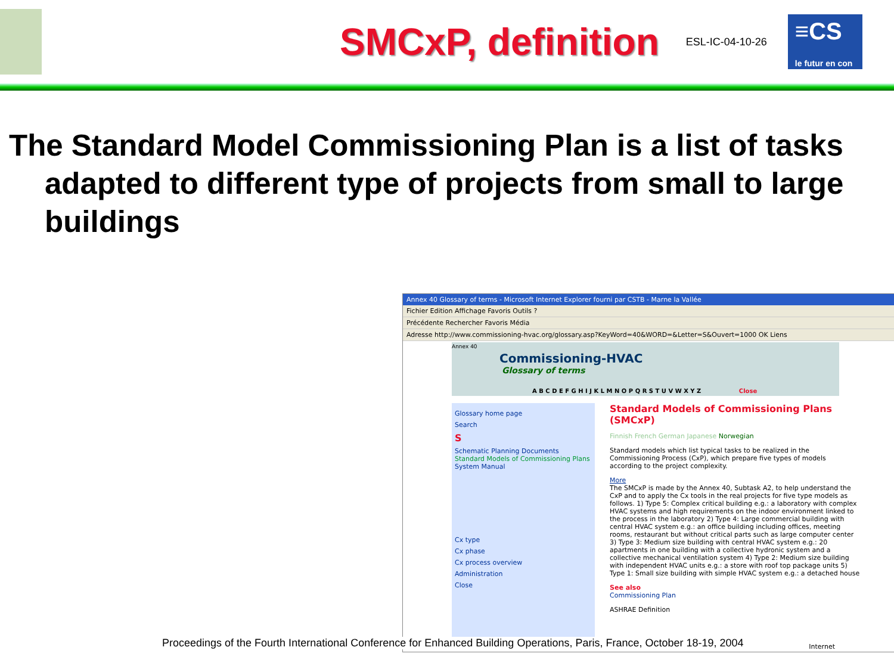SMCxP, definition
ESL-IC-04-10-26
≡CS
le futur en con
The Standard Model Commissioning Plan is a list of tasks adapted to different type of projects from small to large buildings
Annex 40 Glossary of terms - Microsoft Internet Explorer fourni par CSTB - Marne la Vallée
Fichier Edition Affichage Favoris Outils ?
Précédente Rechercher Favoris Média
Adresse http://www.commissioning-hvac.org/glossary.asp?KeyWord=40&WORD=&Letter=S&Ouvert=1000 OK Liens
Annex 40
Commissioning-HVAC
Glossary of terms
A B C D E F G H I J K L M N O P Q R S T U V W X Y Z Close
Glossary home page
Search
S
Schematic Planning Documents
Standard Models of Commissioning Plans
System Manual
Cx type
Cx phase
Cx process overview
Administration
Close
Standard Models of Commissioning Plans (SMCxP)
Finnish French German Japanese Norwegian
Standard models which list typical tasks to be realized in the Commissioning Process (CxP), which prepare five types of models according to the project complexity.
More
The SMCxP is made by the Annex 40, Subtask A2, to help understand the CxP and to apply the Cx tools in the real projects for five type models as follows. 1) Type 5: Complex critical building e.g.: a laboratory with complex HVAC systems and high requirements on the indoor environment linked to the process in the laboratory 2) Type 4: Large commercial building with central HVAC system e.g.: an office building including offices, meeting rooms, restaurant but without critical parts such as large computer center 3) Type 3: Medium size building with central HVAC system e.g.: 20 apartments in one building with a collective hydronic system and a collective mechanical ventilation system 4) Type 2: Medium size building with independent HVAC units e.g.: a store with roof top package units 5) Type 1: Small size building with simple HVAC system e.g.: a detached house
See also
Commissioning Plan
ASHRAE Definition
Internet
Proceedings of the Fourth International Conference for Enhanced Building Operations, Paris, France, October 18-19, 2004